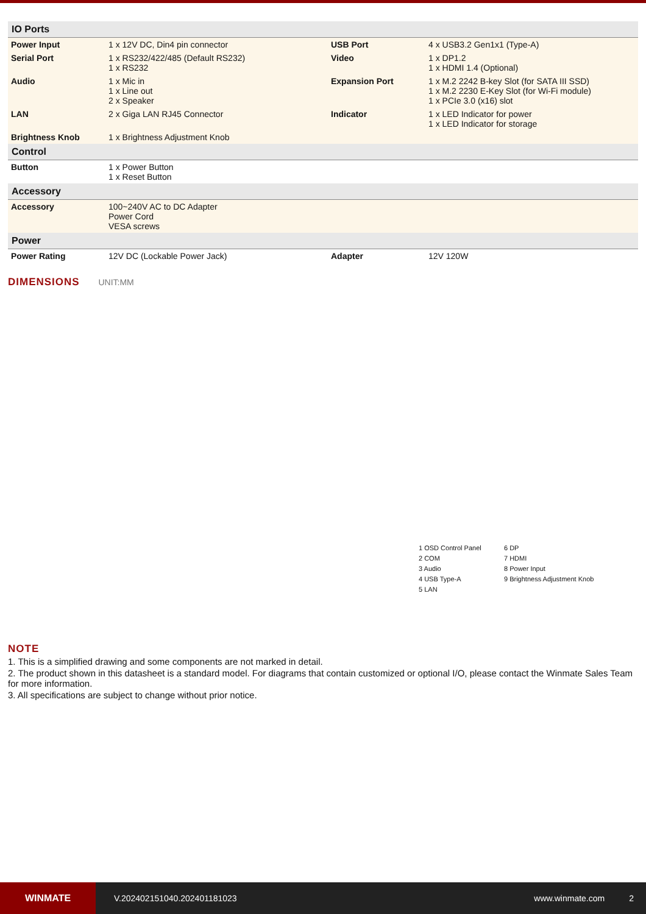| IO Ports | | | |
| --- | --- | --- | --- |
| Power Input | 1 x 12V DC, Din4 pin connector | USB Port | 4 x USB3.2 Gen1x1 (Type-A) |
| Serial Port | 1 x RS232/422/485 (Default RS232) 1 x RS232 | Video | 1 x DP1.2 1 x HDMI 1.4 (Optional) |
| Audio | 1 x Mic in 1 x Line out 2 x Speaker | Expansion Port | 1 x M.2 2242 B-key Slot (for SATA III SSD) 1 x M.2 2230 E-Key Slot (for Wi-Fi module) 1 x PCIe 3.0 (x16) slot |
| LAN | 2 x Giga LAN RJ45 Connector | Indicator | 1 x LED Indicator for power 1 x LED Indicator for storage |
| Brightness Knob | 1 x Brightness Adjustment Knob | | |
| Control | | | |
| Button | 1 x Power Button 1 x Reset Button | | |
| Accessory | | | |
| Accessory | 100~240V AC to DC Adapter Power Cord VESA screws | | |
| Power | | | |
| Power Rating | 12V DC (Lockable Power Jack) | Adapter | 12V 120W |
DIMENSIONS UNIT:MM
1 OSD Control Panel
6 DP
2 COM
7 HDMI
3 Audio
8 Power Input
4 USB Type-A
9 Brightness Adjustment Knob
5 LAN
NOTE
1. This is a simplified drawing and some components are not marked in detail.
2. The product shown in this datasheet is a standard model. For diagrams that contain customized or optional I/O, please contact the Winmate Sales Team for more information.
3. All specifications are subject to change without prior notice.
WINMATE
V.202402151040.202401181023 www.winmate.com 2